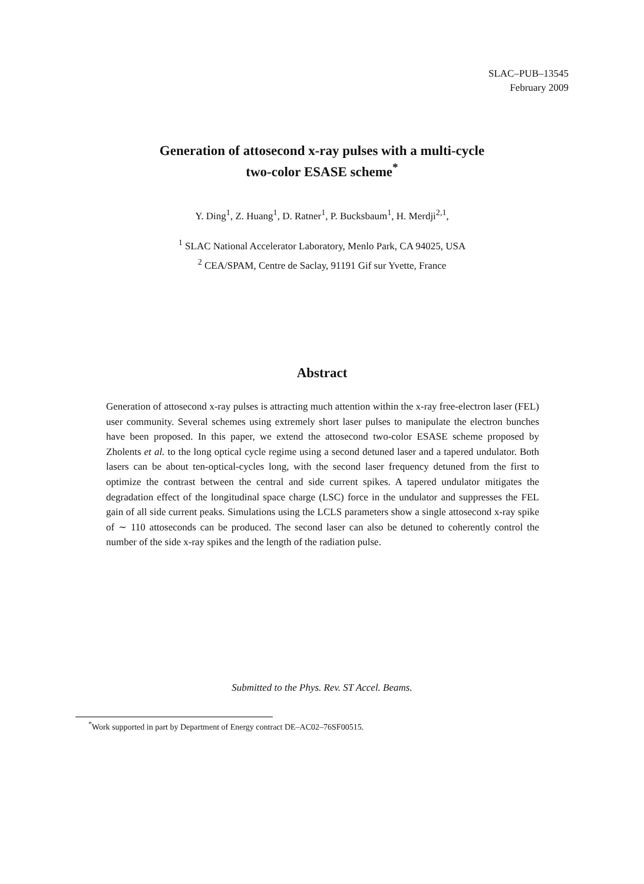SLAC–PUB–13545
February 2009
Generation of attosecond x-ray pulses with a multi-cycle
two-color ESASE scheme<sup>*</sup>
Y. Ding<sup>1</sup>, Z. Huang<sup>1</sup>, D. Ratner<sup>1</sup>, P. Bucksbaum<sup>1</sup>, H. Merdji<sup>2,1</sup>,
<sup>1</sup> SLAC National Accelerator Laboratory, Menlo Park, CA 94025, USA
<sup>2</sup> CEA/SPAM, Centre de Saclay, 91191 Gif sur Yvette, France
Abstract
Generation of attosecond x-ray pulses is attracting much attention within the x-ray free-electron laser (FEL) user community. Several schemes using extremely short laser pulses to manipulate the electron bunches have been proposed. In this paper, we extend the attosecond two-color ESASE scheme proposed by Zholents et al. to the long optical cycle regime using a second detuned laser and a tapered undulator. Both lasers can be about ten-optical-cycles long, with the second laser frequency detuned from the first to optimize the contrast between the central and side current spikes. A tapered undulator mitigates the degradation effect of the longitudinal space charge (LSC) force in the undulator and suppresses the FEL gain of all side current peaks. Simulations using the LCLS parameters show a single attosecond x-ray spike of ∼ 110 attoseconds can be produced. The second laser can also be detuned to coherently control the number of the side x-ray spikes and the length of the radiation pulse.
Submitted to the Phys. Rev. ST Accel. Beams.
<sup>*</sup> Work supported in part by Department of Energy contract DE–AC02–76SF00515.